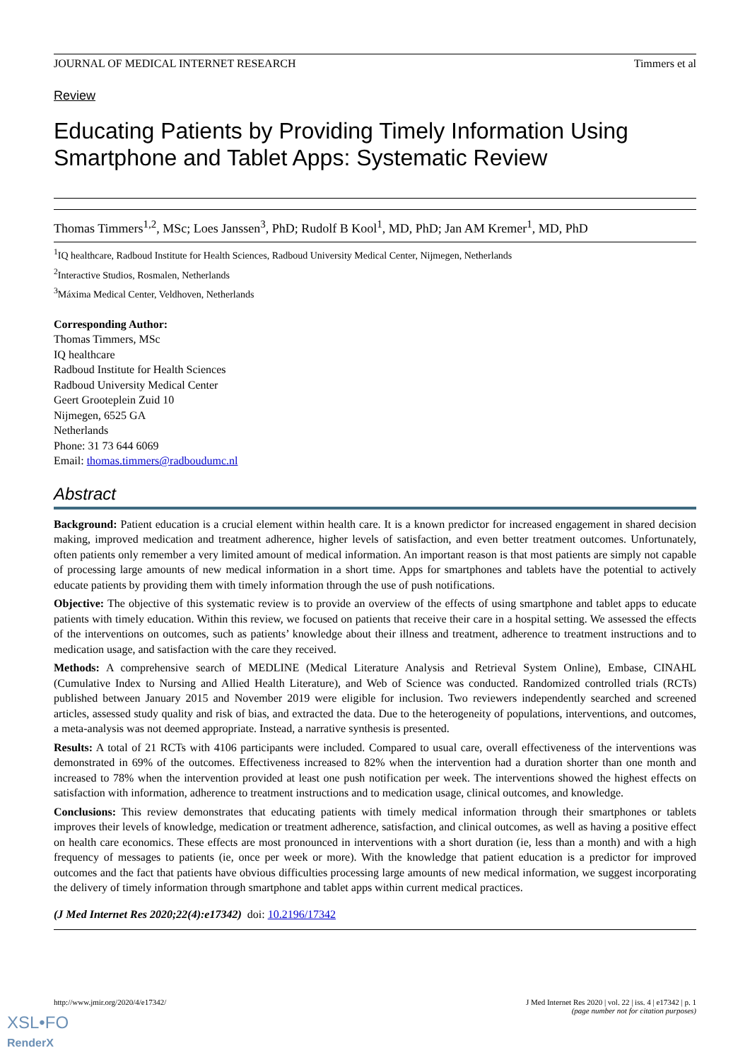JOURNAL OF MEDICAL INTERNET RESEARCH Timmers et al
Review
Educating Patients by Providing Timely Information Using Smartphone and Tablet Apps: Systematic Review
Thomas Timmers<sup>1,2</sup>, MSc; Loes Janssen<sup>3</sup>, PhD; Rudolf B Kool<sup>1</sup>, MD, PhD; Jan AM Kremer<sup>1</sup>, MD, PhD
<sup>1</sup> IQ healthcare, Radboud Institute for Health Sciences, Radboud University Medical Center, Nijmegen, Netherlands
<sup>2</sup> Interactive Studios, Rosmalen, Netherlands
<sup>3</sup> Máxima Medical Center, Veldhoven, Netherlands
Corresponding Author:
Thomas Timmers, MSc
IQ healthcare
Radboud Institute for Health Sciences
Radboud University Medical Center
Geert Grooteplein Zuid 10
Nijmegen, 6525 GA
Netherlands
Phone: 31 73 644 6069
Email: thomas.timmers@radboudumc.nl
Abstract
Background: Patient education is a crucial element within health care. It is a known predictor for increased engagement in shared decision making, improved medication and treatment adherence, higher levels of satisfaction, and even better treatment outcomes. Unfortunately, often patients only remember a very limited amount of medical information. An important reason is that most patients are simply not capable of processing large amounts of new medical information in a short time. Apps for smartphones and tablets have the potential to actively educate patients by providing them with timely information through the use of push notifications.
Objective: The objective of this systematic review is to provide an overview of the effects of using smartphone and tablet apps to educate patients with timely education. Within this review, we focused on patients that receive their care in a hospital setting. We assessed the effects of the interventions on outcomes, such as patients’ knowledge about their illness and treatment, adherence to treatment instructions and to medication usage, and satisfaction with the care they received.
Methods: A comprehensive search of MEDLINE (Medical Literature Analysis and Retrieval System Online), Embase, CINAHL (Cumulative Index to Nursing and Allied Health Literature), and Web of Science was conducted. Randomized controlled trials (RCTs) published between January 2015 and November 2019 were eligible for inclusion. Two reviewers independently searched and screened articles, assessed study quality and risk of bias, and extracted the data. Due to the heterogeneity of populations, interventions, and outcomes, a meta-analysis was not deemed appropriate. Instead, a narrative synthesis is presented.
Results: A total of 21 RCTs with 4106 participants were included. Compared to usual care, overall effectiveness of the interventions was demonstrated in 69% of the outcomes. Effectiveness increased to 82% when the intervention had a duration shorter than one month and increased to 78% when the intervention provided at least one push notification per week. The interventions showed the highest effects on satisfaction with information, adherence to treatment instructions and to medication usage, clinical outcomes, and knowledge.
Conclusions: This review demonstrates that educating patients with timely medical information through their smartphones or tablets improves their levels of knowledge, medication or treatment adherence, satisfaction, and clinical outcomes, as well as having a positive effect on health care economics. These effects are most pronounced in interventions with a short duration (ie, less than a month) and with a high frequency of messages to patients (ie, once per week or more). With the knowledge that patient education is a predictor for improved outcomes and the fact that patients have obvious difficulties processing large amounts of new medical information, we suggest incorporating the delivery of timely information through smartphone and tablet apps within current medical practices.
(J Med Internet Res 2020;22(4):e17342) doi: 10.2196/17342
http://www.jmir.org/2020/4/e17342/ J Med Internet Res 2020 | vol. 22 | iss. 4 | e17342 | p. 1
(page number not for citation purposes)
XSL•FO
RenderX